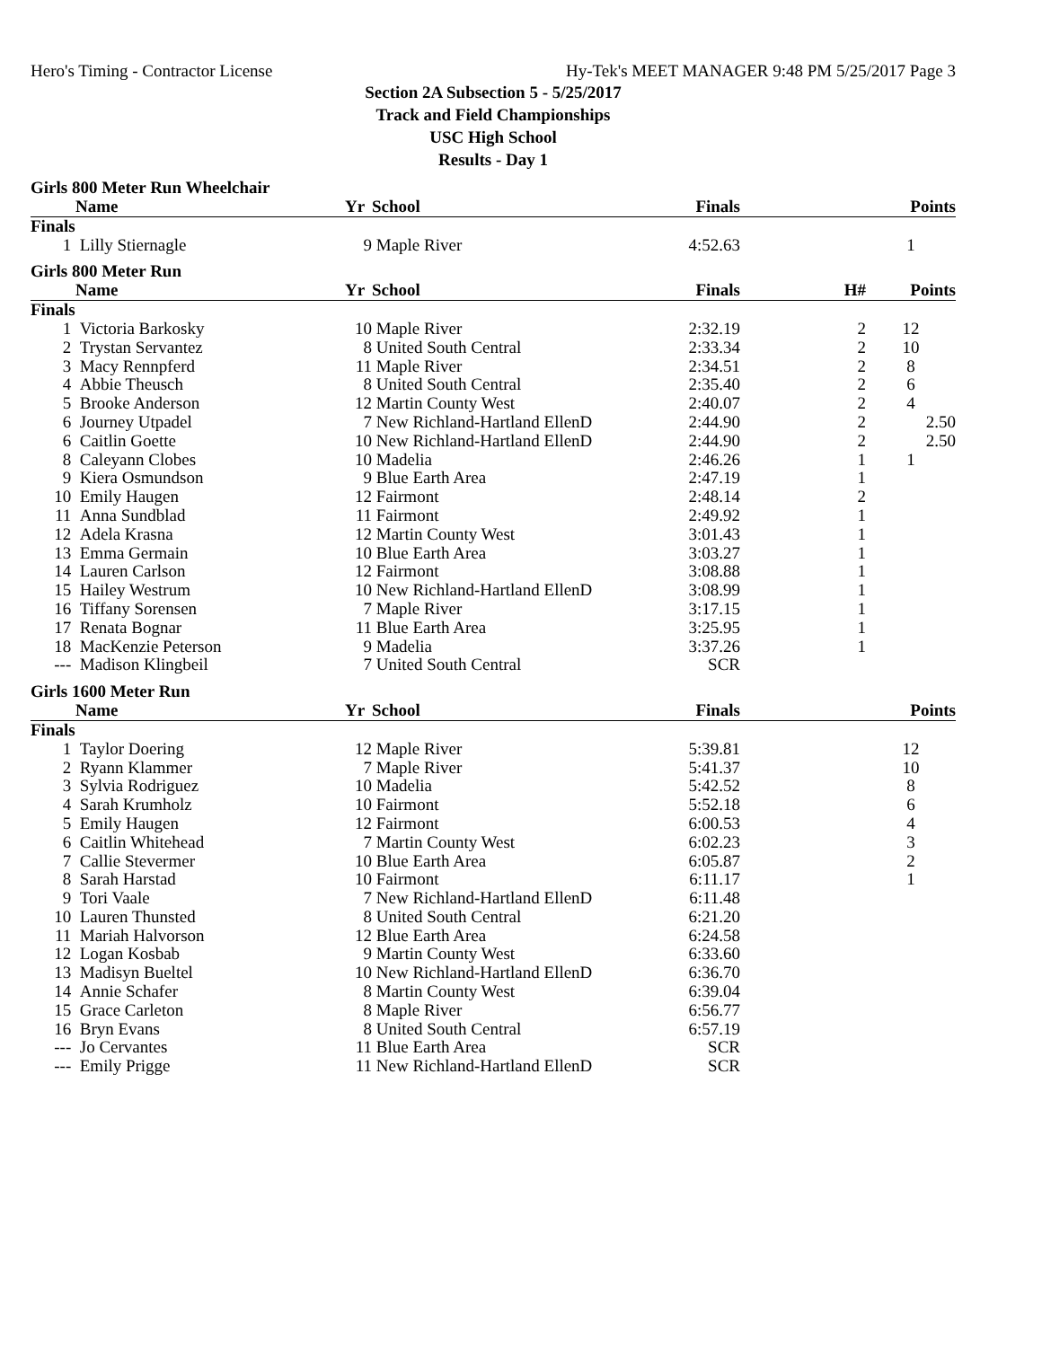Hero's Timing - Contractor License Hy-Tek's MEET MANAGER 9:48 PM 5/25/2017 Page 3
Section 2A Subsection 5 - 5/25/2017
Track and Field Championships
USC High School
Results - Day 1
Girls 800 Meter Run Wheelchair
| | Name | Yr | School | Finals | | Points |
| --- | --- | --- | --- | --- | --- | --- |
| Finals | | | | | | |
| 1 | Lilly Stiernagle | 9 | Maple River | 4:52.63 | | 1 |
Girls 800 Meter Run
| | Name | Yr | School | Finals | H# | Points |
| --- | --- | --- | --- | --- | --- | --- |
| Finals | | | | | | |
| 1 | Victoria Barkosky | 10 | Maple River | 2:32.19 | 2 | 12 |
| 2 | Trystan Servantez | 8 | United South Central | 2:33.34 | 2 | 10 |
| 3 | Macy Rennpferd | 11 | Maple River | 2:34.51 | 2 | 8 |
| 4 | Abbie Theusch | 8 | United South Central | 2:35.40 | 2 | 6 |
| 5 | Brooke Anderson | 12 | Martin County West | 2:40.07 | 2 | 4 |
| 6 | Journey Utpadel | 7 | New Richland-Hartland EllenD | 2:44.90 | 2 | 2.50 |
| 6 | Caitlin Goette | 10 | New Richland-Hartland EllenD | 2:44.90 | 2 | 2.50 |
| 8 | Caleyann Clobes | 10 | Madelia | 2:46.26 | 1 | 1 |
| 9 | Kiera Osmundson | 9 | Blue Earth Area | 2:47.19 | 1 | |
| 10 | Emily Haugen | 12 | Fairmont | 2:48.14 | 2 | |
| 11 | Anna Sundblad | 11 | Fairmont | 2:49.92 | 1 | |
| 12 | Adela Krasna | 12 | Martin County West | 3:01.43 | 1 | |
| 13 | Emma Germain | 10 | Blue Earth Area | 3:03.27 | 1 | |
| 14 | Lauren Carlson | 12 | Fairmont | 3:08.88 | 1 | |
| 15 | Hailey Westrum | 10 | New Richland-Hartland EllenD | 3:08.99 | 1 | |
| 16 | Tiffany Sorensen | 7 | Maple River | 3:17.15 | 1 | |
| 17 | Renata Bognar | 11 | Blue Earth Area | 3:25.95 | 1 | |
| 18 | MacKenzie Peterson | 9 | Madelia | 3:37.26 | 1 | |
| --- | Madison Klingbeil | 7 | United South Central | SCR | | |
Girls 1600 Meter Run
| | Name | Yr | School | Finals | | Points |
| --- | --- | --- | --- | --- | --- | --- |
| Finals | | | | | | |
| 1 | Taylor Doering | 12 | Maple River | 5:39.81 | | 12 |
| 2 | Ryann Klammer | 7 | Maple River | 5:41.37 | | 10 |
| 3 | Sylvia Rodriguez | 10 | Madelia | 5:42.52 | | 8 |
| 4 | Sarah Krumholz | 10 | Fairmont | 5:52.18 | | 6 |
| 5 | Emily Haugen | 12 | Fairmont | 6:00.53 | | 4 |
| 6 | Caitlin Whitehead | 7 | Martin County West | 6:02.23 | | 3 |
| 7 | Callie Stevermer | 10 | Blue Earth Area | 6:05.87 | | 2 |
| 8 | Sarah Harstad | 10 | Fairmont | 6:11.17 | | 1 |
| 9 | Tori Vaale | 7 | New Richland-Hartland EllenD | 6:11.48 | | |
| 10 | Lauren Thunsted | 8 | United South Central | 6:21.20 | | |
| 11 | Mariah Halvorson | 12 | Blue Earth Area | 6:24.58 | | |
| 12 | Logan Kosbab | 9 | Martin County West | 6:33.60 | | |
| 13 | Madisyn Bueltel | 10 | New Richland-Hartland EllenD | 6:36.70 | | |
| 14 | Annie Schafer | 8 | Martin County West | 6:39.04 | | |
| 15 | Grace Carleton | 8 | Maple River | 6:56.77 | | |
| 16 | Bryn Evans | 8 | United South Central | 6:57.19 | | |
| --- | Jo Cervantes | 11 | Blue Earth Area | SCR | | |
| --- | Emily Prigge | 11 | New Richland-Hartland EllenD | SCR | | |